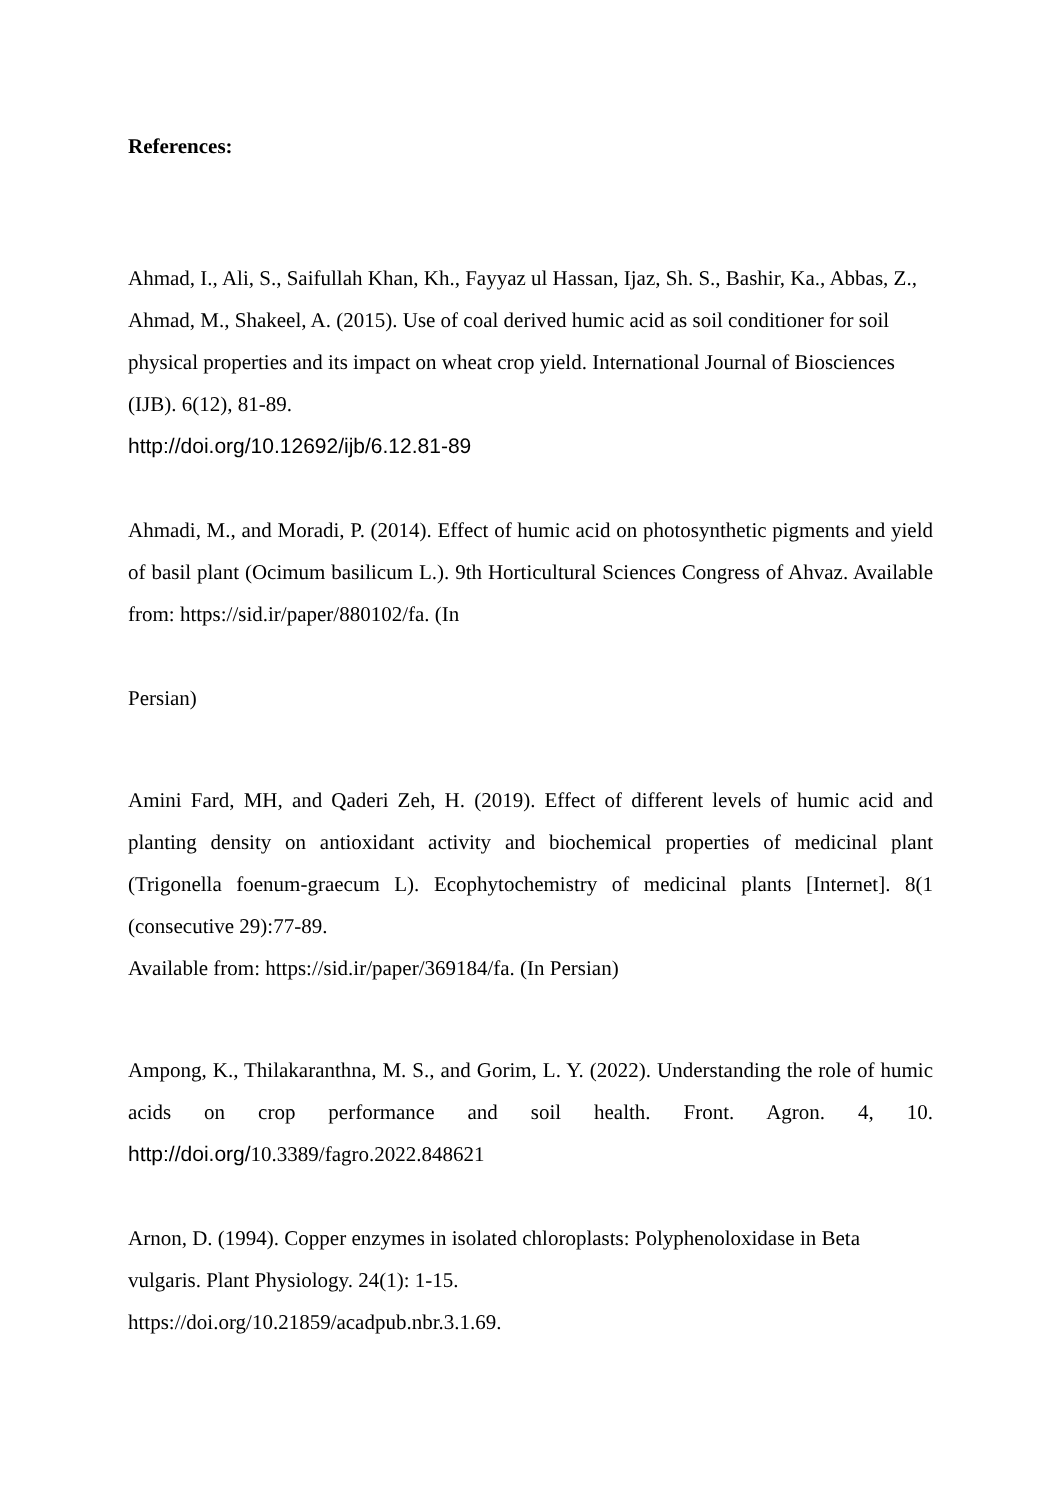References:
Ahmad, I., Ali, S., Saifullah Khan, Kh., Fayyaz ul Hassan, Ijaz, Sh. S., Bashir, Ka., Abbas, Z., Ahmad, M., Shakeel, A. (2015). Use of coal derived humic acid as soil conditioner for soil physical properties and its impact on wheat crop yield. International Journal of Biosciences (IJB). 6(12), 81-89.
http://doi.org/10.12692/ijb/6.12.81-89
Ahmadi, M., and Moradi, P. (2014). Effect of humic acid on photosynthetic pigments and yield of basil plant (Ocimum basilicum L.). 9th Horticultural Sciences Congress of Ahvaz. Available from: https://sid.ir/paper/880102/fa. (In
Persian)
Amini Fard, MH, and Qaderi Zeh, H. (2019). Effect of different levels of humic acid and planting density on antioxidant activity and biochemical properties of medicinal plant (Trigonella foenum-graecum L). Ecophytochemistry of medicinal plants [Internet]. 8(1 (consecutive 29):77-89.
Available from: https://sid.ir/paper/369184/fa. (In Persian)
Ampong, K., Thilakaranthna, M. S., and Gorim, L. Y. (2022). Understanding the role of humic acids on crop performance and soil health. Front. Agron. 4, 10. http://doi.org/10.3389/fagro.2022.848621
Arnon, D. (1994). Copper enzymes in isolated chloroplasts: Polyphenoloxidase in Beta vulgaris. Plant Physiology. 24(1): 1-15.
https://doi.org/10.21859/acadpub.nbr.3.1.69.